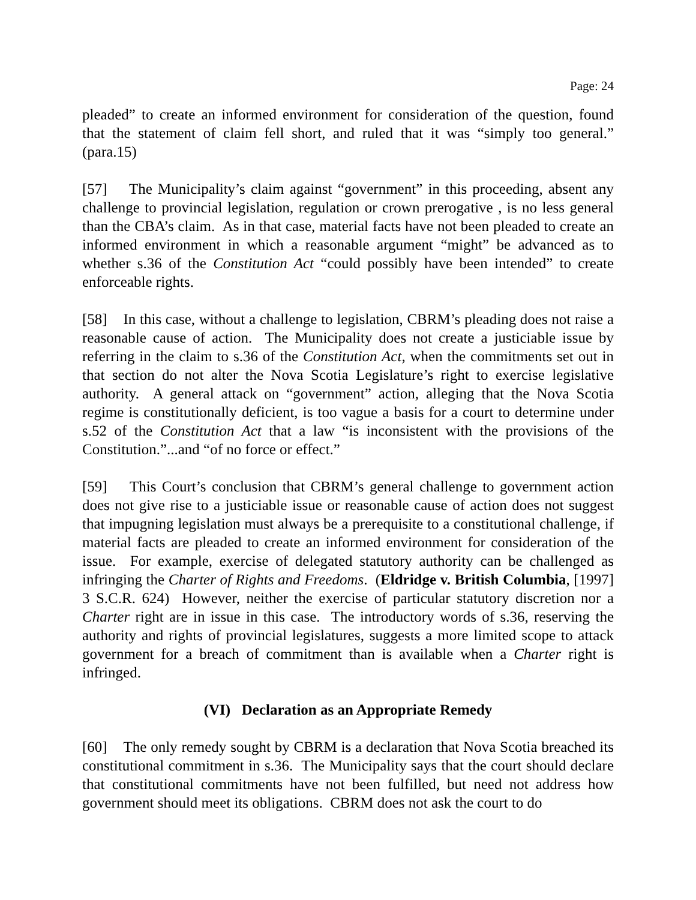Page: 24
pleaded” to create an informed environment for consideration of the question, found that the statement of claim fell short, and ruled that it was “simply too general.” (para.15)
[57] The Municipality’s claim against “government” in this proceeding, absent any challenge to provincial legislation, regulation or crown prerogative , is no less general than the CBA’s claim. As in that case, material facts have not been pleaded to create an informed environment in which a reasonable argument “might” be advanced as to whether s.36 of the Constitution Act “could possibly have been intended” to create enforceable rights.
[58] In this case, without a challenge to legislation, CBRM’s pleading does not raise a reasonable cause of action. The Municipality does not create a justiciable issue by referring in the claim to s.36 of the Constitution Act, when the commitments set out in that section do not alter the Nova Scotia Legislature’s right to exercise legislative authority. A general attack on “government” action, alleging that the Nova Scotia regime is constitutionally deficient, is too vague a basis for a court to determine under s.52 of the Constitution Act that a law “is inconsistent with the provisions of the Constitution.”...and “of no force or effect.”
[59] This Court’s conclusion that CBRM’s general challenge to government action does not give rise to a justiciable issue or reasonable cause of action does not suggest that impugning legislation must always be a prerequisite to a constitutional challenge, if material facts are pleaded to create an informed environment for consideration of the issue. For example, exercise of delegated statutory authority can be challenged as infringing the Charter of Rights and Freedoms. (Eldridge v. British Columbia, [1997] 3 S.C.R. 624) However, neither the exercise of particular statutory discretion nor a Charter right are in issue in this case. The introductory words of s.36, reserving the authority and rights of provincial legislatures, suggests a more limited scope to attack government for a breach of commitment than is available when a Charter right is infringed.
(VI) Declaration as an Appropriate Remedy
[60] The only remedy sought by CBRM is a declaration that Nova Scotia breached its constitutional commitment in s.36. The Municipality says that the court should declare that constitutional commitments have not been fulfilled, but need not address how government should meet its obligations. CBRM does not ask the court to do